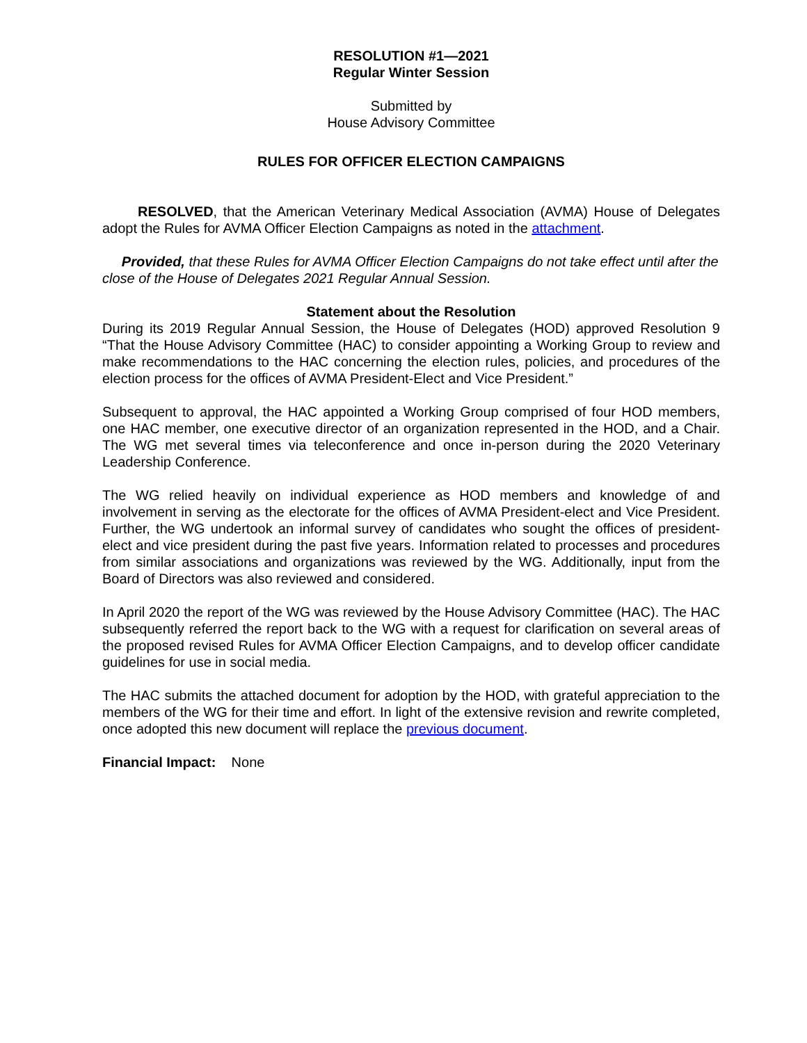RESOLUTION #1—2021
Regular Winter Session
Submitted by
House Advisory Committee
RULES FOR OFFICER ELECTION CAMPAIGNS
RESOLVED, that the American Veterinary Medical Association (AVMA) House of Delegates adopt the Rules for AVMA Officer Election Campaigns as noted in the attachment.
Provided, that these Rules for AVMA Officer Election Campaigns do not take effect until after the close of the House of Delegates 2021 Regular Annual Session.
Statement about the Resolution
During its 2019 Regular Annual Session, the House of Delegates (HOD) approved Resolution 9 “That the House Advisory Committee (HAC) to consider appointing a Working Group to review and make recommendations to the HAC concerning the election rules, policies, and procedures of the election process for the offices of AVMA President-Elect and Vice President.”
Subsequent to approval, the HAC appointed a Working Group comprised of four HOD members, one HAC member, one executive director of an organization represented in the HOD, and a Chair. The WG met several times via teleconference and once in-person during the 2020 Veterinary Leadership Conference.
The WG relied heavily on individual experience as HOD members and knowledge of and involvement in serving as the electorate for the offices of AVMA President-elect and Vice President. Further, the WG undertook an informal survey of candidates who sought the offices of president-elect and vice president during the past five years. Information related to processes and procedures from similar associations and organizations was reviewed by the WG. Additionally, input from the Board of Directors was also reviewed and considered.
In April 2020 the report of the WG was reviewed by the House Advisory Committee (HAC). The HAC subsequently referred the report back to the WG with a request for clarification on several areas of the proposed revised Rules for AVMA Officer Election Campaigns, and to develop officer candidate guidelines for use in social media.
The HAC submits the attached document for adoption by the HOD, with grateful appreciation to the members of the WG for their time and effort. In light of the extensive revision and rewrite completed, once adopted this new document will replace the previous document.
Financial Impact: None